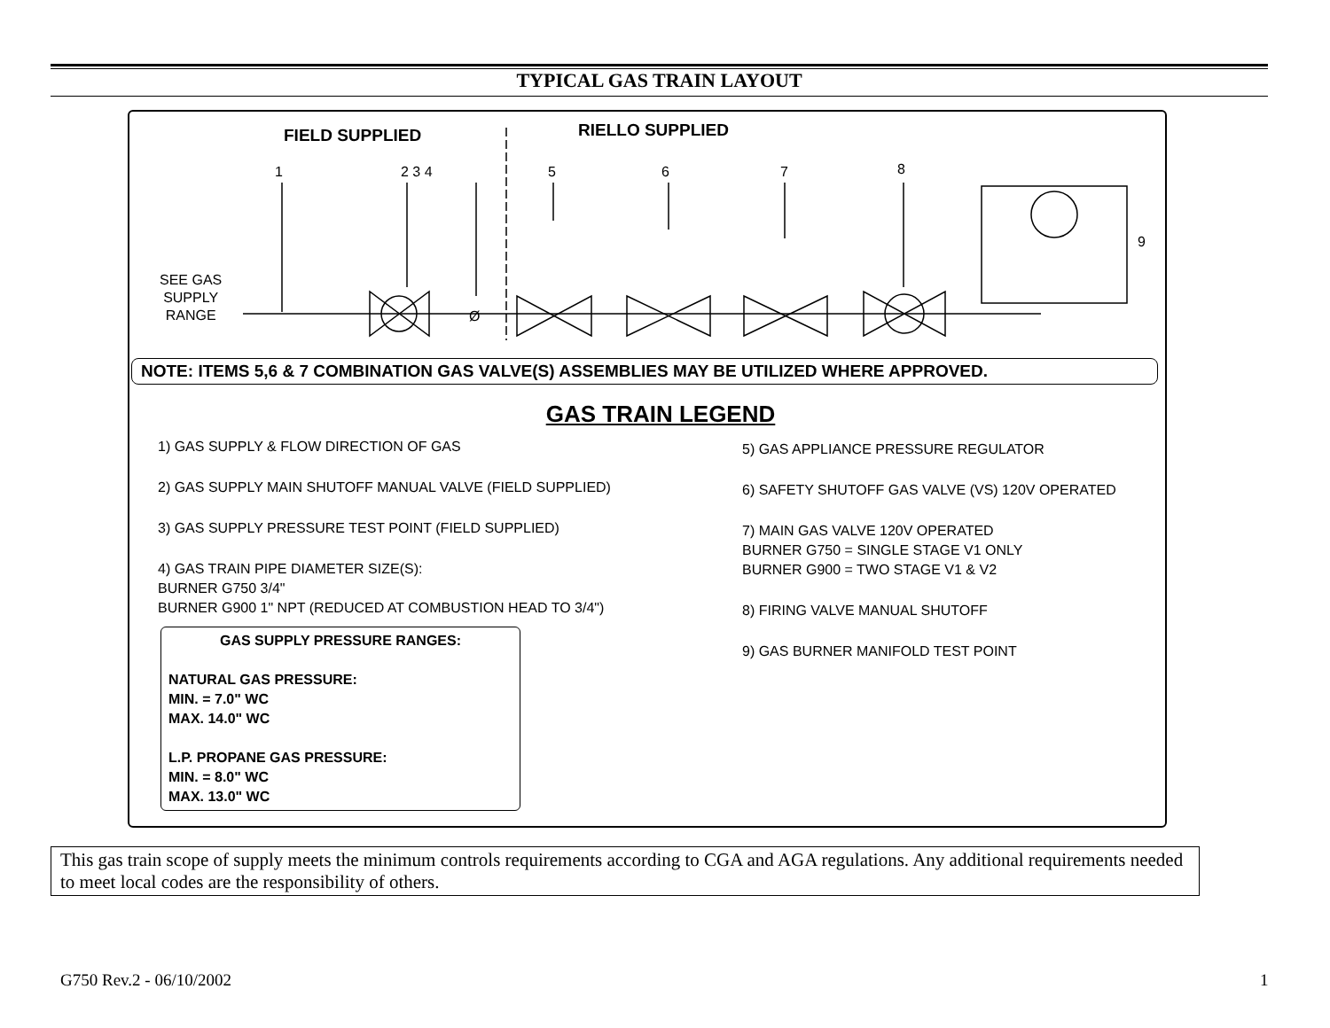TYPICAL GAS TRAIN LAYOUT
FIELD SUPPLIED RIELLO SUPPLIED
SEE GAS
SUPPLY
RANGE
1 2 3 4 5 6 7 8
9
Ø
NOTE: ITEMS 5,6 & 7 COMBINATION GAS VALVE(S) ASSEMBLIES MAY BE UTILIZED WHERE APPROVED.
GAS TRAIN LEGEND
1) GAS SUPPLY & FLOW DIRECTION OF GAS
2) GAS SUPPLY MAIN SHUTOFF MANUAL VALVE (FIELD SUPPLIED)
3) GAS SUPPLY PRESSURE TEST POINT (FIELD SUPPLIED)
4) GAS TRAIN PIPE DIAMETER SIZE(S):
BURNER G750 3/4"
BURNER G900 1" NPT (REDUCED AT COMBUSTION HEAD TO 3/4")
GAS SUPPLY PRESSURE RANGES:
NATURAL GAS PRESSURE:
MIN. = 7.0" WC
MAX. 14.0" WC
L.P. PROPANE GAS PRESSURE:
MIN. = 8.0" WC
MAX. 13.0" WC
5) GAS APPLIANCE PRESSURE REGULATOR
6) SAFETY SHUTOFF GAS VALVE (VS) 120V OPERATED
7) MAIN GAS VALVE 120V OPERATED
BURNER G750 = SINGLE STAGE V1 ONLY
BURNER G900 = TWO STAGE V1 & V2
8) FIRING VALVE MANUAL SHUTOFF
9) GAS BURNER MANIFOLD TEST POINT
This gas train scope of supply meets the minimum controls requirements according to CGA and AGA regulations. Any additional requirements needed to meet local codes are the responsibility of others.
G750 Rev.2 - 06/10/2002 1